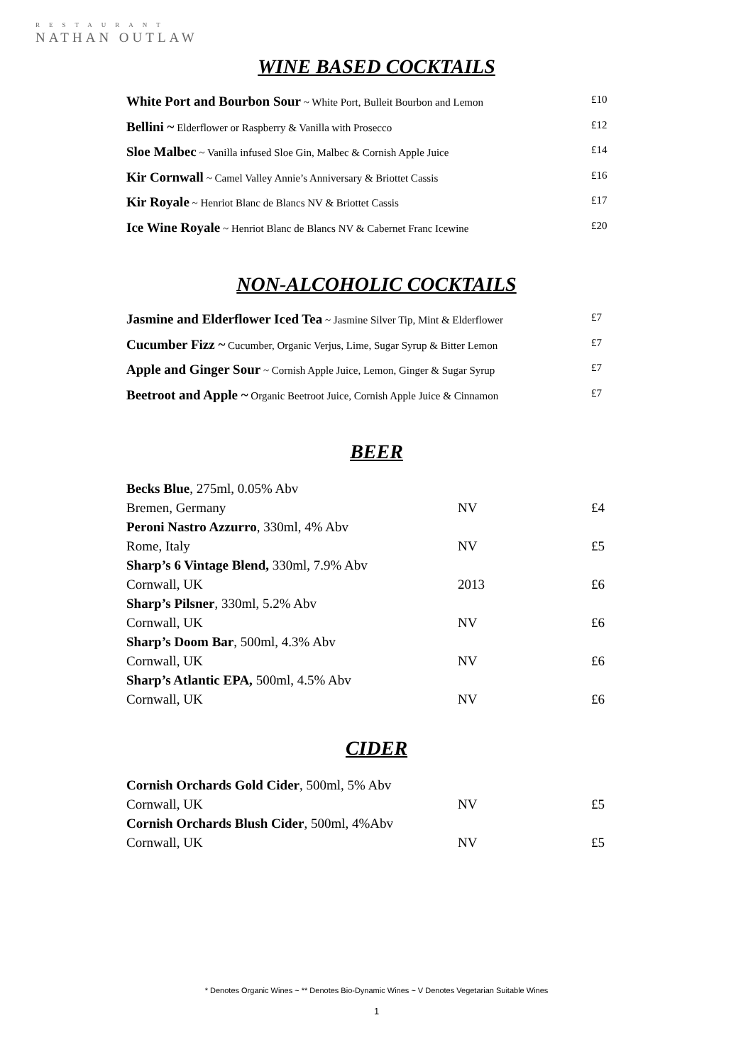RESTAURANT
NATHAN OUTLAW
WINE BASED COCKTAILS
| White Port and Bourbon Sour ~ White Port, Bulleit Bourbon and Lemon | £10 |
| Bellini ~ Elderflower or Raspberry & Vanilla with Prosecco | £12 |
| Sloe Malbec ~ Vanilla infused Sloe Gin, Malbec & Cornish Apple Juice | £14 |
| Kir Cornwall ~ Camel Valley Annie’s Anniversary & Briottet Cassis | £16 |
| Kir Royale ~ Henriot Blanc de Blancs NV & Briottet Cassis | £17 |
| Ice Wine Royale ~ Henriot Blanc de Blancs NV & Cabernet Franc Icewine | £20 |
NON-ALCOHOLIC COCKTAILS
| Jasmine and Elderflower Iced Tea ~ Jasmine Silver Tip, Mint & Elderflower | £7 |
| Cucumber Fizz ~ Cucumber, Organic Verjus, Lime, Sugar Syrup & Bitter Lemon | £7 |
| Apple and Ginger Sour ~ Cornish Apple Juice, Lemon, Ginger & Sugar Syrup | £7 |
| Beetroot and Apple ~ Organic Beetroot Juice, Cornish Apple Juice & Cinnamon | £7 |
BEER
| Becks Blue , 275ml, 0.05% Abv | | |
| Bremen, Germany | NV | £4 |
| Peroni Nastro Azzurro , 330ml, 4% Abv | | |
| Rome, Italy | NV | £5 |
| Sharp’s 6 Vintage Blend, 330ml, 7.9% Abv | | |
| Cornwall, UK | 2013 | £6 |
| Sharp’s Pilsner , 330ml, 5.2% Abv | | |
| Cornwall, UK | NV | £6 |
| Sharp’s Doom Bar , 500ml, 4.3% Abv | | |
| Cornwall, UK | NV | £6 |
| Sharp’s Atlantic EPA, 500ml, 4.5% Abv | | |
| Cornwall, UK | NV | £6 |
CIDER
| Cornish Orchards Gold Cider , 500ml, 5% Abv | | |
| Cornwall, UK | NV | £5 |
| Cornish Orchards Blush Cider , 500ml, 4%Abv | | |
| Cornwall, UK | NV | £5 |
* Denotes Organic Wines ~ ** Denotes Bio-Dynamic Wines ~ V Denotes Vegetarian Suitable Wines
1